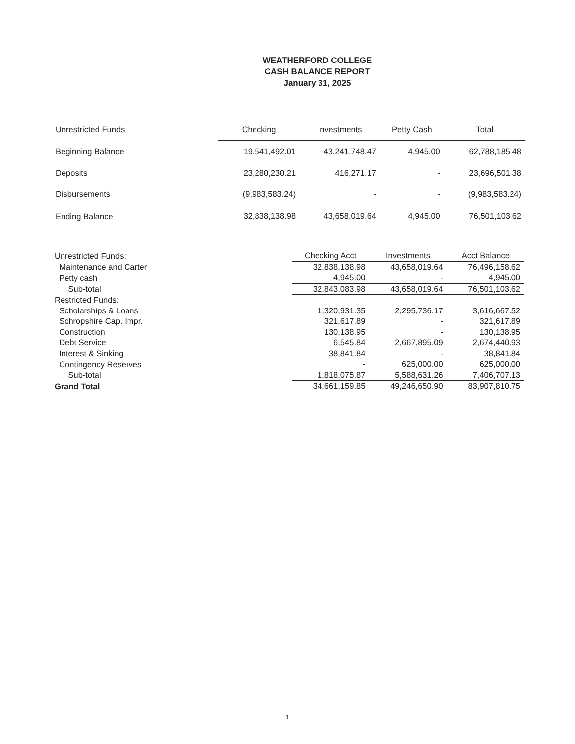WEATHERFORD COLLEGE
CASH BALANCE REPORT
January 31, 2025
| Unrestricted Funds | Checking | Investments | Petty Cash | Total |
| --- | --- | --- | --- | --- |
| Beginning Balance | 19,541,492.01 | 43,241,748.47 | 4,945.00 | 62,788,185.48 |
| Deposits | 23,280,230.21 | 416,271.17 | - | 23,696,501.38 |
| Disbursements | (9,983,583.24) | - | - | (9,983,583.24) |
| Ending Balance | 32,838,138.98 | 43,658,019.64 | 4,945.00 | 76,501,103.62 |
| Unrestricted Funds: | Checking Acct | Investments | Acct Balance |
| --- | --- | --- | --- |
| Maintenance and Carter | 32,838,138.98 | 43,658,019.64 | 76,496,158.62 |
| Petty cash | 4,945.00 | - | 4,945.00 |
| Sub-total | 32,843,083.98 | 43,658,019.64 | 76,501,103.62 |
| Restricted Funds: | | | |
| Scholarships & Loans | 1,320,931.35 | 2,295,736.17 | 3,616,667.52 |
| Schropshire Cap. Impr. | 321,617.89 | - | 321,617.89 |
| Construction | 130,138.95 | - | 130,138.95 |
| Debt Service | 6,545.84 | 2,667,895.09 | 2,674,440.93 |
| Interest & Sinking | 38,841.84 | - | 38,841.84 |
| Contingency Reserves | - | 625,000.00 | 625,000.00 |
| Sub-total | 1,818,075.87 | 5,588,631.26 | 7,406,707.13 |
| Grand Total | 34,661,159.85 | 49,246,650.90 | 83,907,810.75 |
1